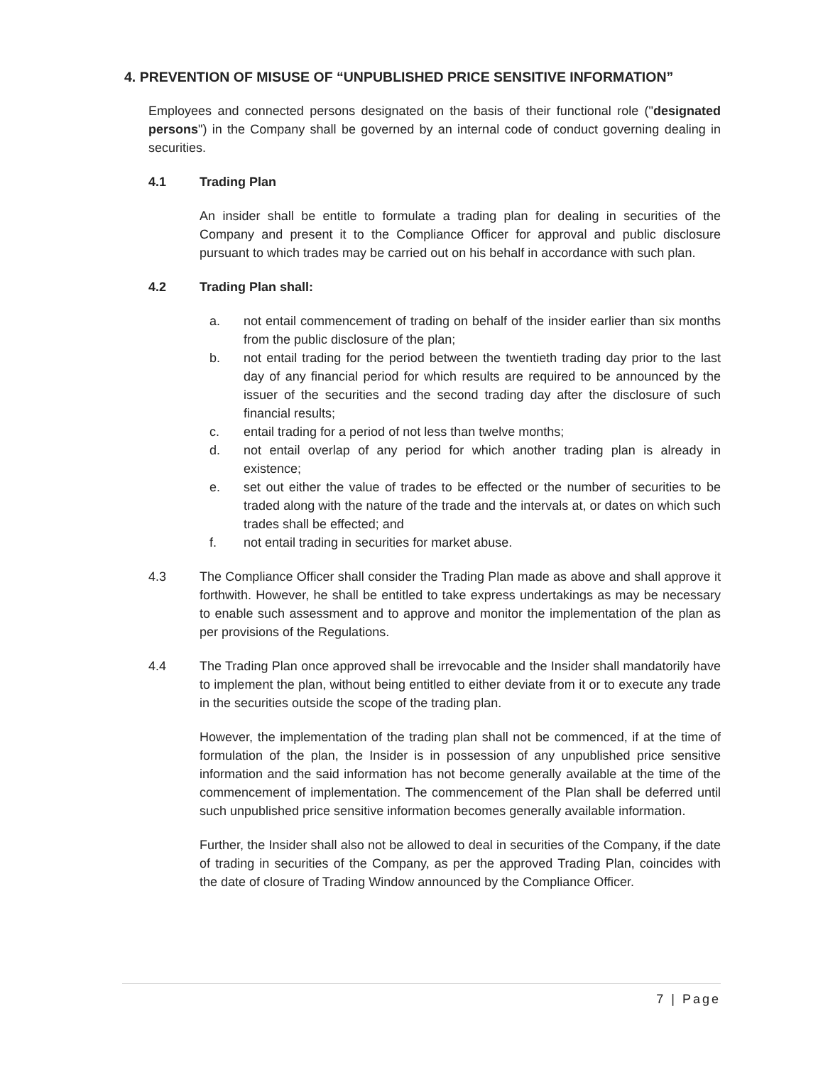4. PREVENTION OF MISUSE OF “UNPUBLISHED PRICE SENSITIVE INFORMATION”
Employees and connected persons designated on the basis of their functional role ("designated persons") in the Company shall be governed by an internal code of conduct governing dealing in securities.
4.1 Trading Plan
An insider shall be entitle to formulate a trading plan for dealing in securities of the Company and present it to the Compliance Officer for approval and public disclosure pursuant to which trades may be carried out on his behalf in accordance with such plan.
4.2 Trading Plan shall:
a. not entail commencement of trading on behalf of the insider earlier than six months from the public disclosure of the plan;
b. not entail trading for the period between the twentieth trading day prior to the last day of any financial period for which results are required to be announced by the issuer of the securities and the second trading day after the disclosure of such financial results;
c. entail trading for a period of not less than twelve months;
d. not entail overlap of any period for which another trading plan is already in existence;
e. set out either the value of trades to be effected or the number of securities to be traded along with the nature of the trade and the intervals at, or dates on which such trades shall be effected; and
f. not entail trading in securities for market abuse.
4.3 The Compliance Officer shall consider the Trading Plan made as above and shall approve it forthwith. However, he shall be entitled to take express undertakings as may be necessary to enable such assessment and to approve and monitor the implementation of the plan as per provisions of the Regulations.
4.4 The Trading Plan once approved shall be irrevocable and the Insider shall mandatorily have to implement the plan, without being entitled to either deviate from it or to execute any trade in the securities outside the scope of the trading plan.
However, the implementation of the trading plan shall not be commenced, if at the time of formulation of the plan, the Insider is in possession of any unpublished price sensitive information and the said information has not become generally available at the time of the commencement of implementation. The commencement of the Plan shall be deferred until such unpublished price sensitive information becomes generally available information.
Further, the Insider shall also not be allowed to deal in securities of the Company, if the date of trading in securities of the Company, as per the approved Trading Plan, coincides with the date of closure of Trading Window announced by the Compliance Officer.
7 | Page